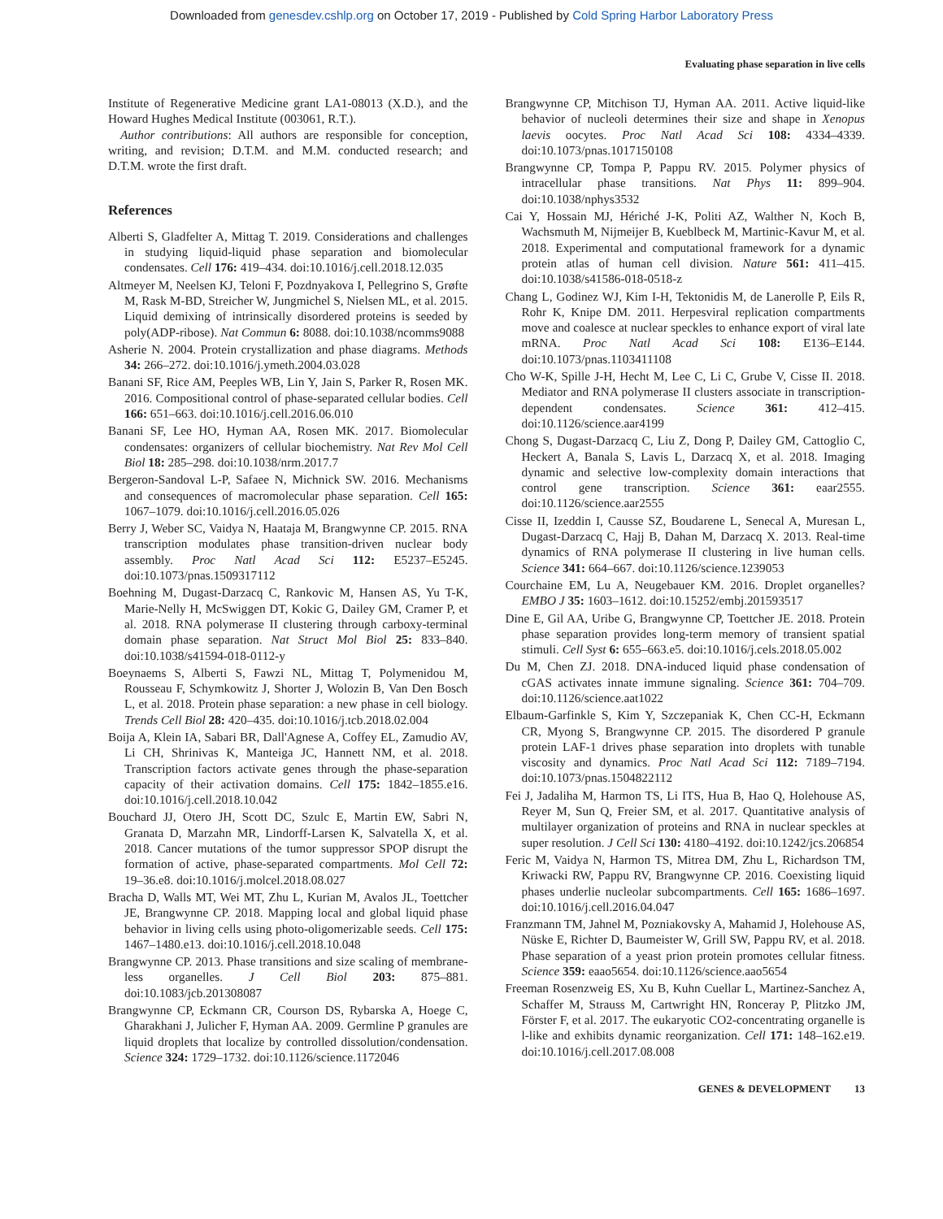Downloaded from genesdev.cshlp.org on October 17, 2019 - Published by Cold Spring Harbor Laboratory Press
Evaluating phase separation in live cells
Institute of Regenerative Medicine grant LA1-08013 (X.D.), and the Howard Hughes Medical Institute (003061, R.T.).
Author contributions: All authors are responsible for conception, writing, and revision; D.T.M. and M.M. conducted research; and D.T.M. wrote the first draft.
References
Alberti S, Gladfelter A, Mittag T. 2019. Considerations and challenges in studying liquid-liquid phase separation and biomolecular condensates. Cell 176: 419–434. doi:10.1016/j.cell.2018.12.035
Altmeyer M, Neelsen KJ, Teloni F, Pozdnyakova I, Pellegrino S, Grøfte M, Rask M-BD, Streicher W, Jungmichel S, Nielsen ML, et al. 2015. Liquid demixing of intrinsically disordered proteins is seeded by poly(ADP-ribose). Nat Commun 6: 8088. doi:10.1038/ncomms9088
Asherie N. 2004. Protein crystallization and phase diagrams. Methods 34: 266–272. doi:10.1016/j.ymeth.2004.03.028
Banani SF, Rice AM, Peeples WB, Lin Y, Jain S, Parker R, Rosen MK. 2016. Compositional control of phase-separated cellular bodies. Cell 166: 651–663. doi:10.1016/j.cell.2016.06.010
Banani SF, Lee HO, Hyman AA, Rosen MK. 2017. Biomolecular condensates: organizers of cellular biochemistry. Nat Rev Mol Cell Biol 18: 285–298. doi:10.1038/nrm.2017.7
Bergeron-Sandoval L-P, Safaee N, Michnick SW. 2016. Mechanisms and consequences of macromolecular phase separation. Cell 165: 1067–1079. doi:10.1016/j.cell.2016.05.026
Berry J, Weber SC, Vaidya N, Haataja M, Brangwynne CP. 2015. RNA transcription modulates phase transition-driven nuclear body assembly. Proc Natl Acad Sci 112: E5237–E5245. doi:10.1073/pnas.1509317112
Boehning M, Dugast-Darzacq C, Rankovic M, Hansen AS, Yu T-K, Marie-Nelly H, McSwiggen DT, Kokic G, Dailey GM, Cramer P, et al. 2018. RNA polymerase II clustering through carboxy-terminal domain phase separation. Nat Struct Mol Biol 25: 833–840. doi:10.1038/s41594-018-0112-y
Boeynaems S, Alberti S, Fawzi NL, Mittag T, Polymenidou M, Rousseau F, Schymkowitz J, Shorter J, Wolozin B, Van Den Bosch L, et al. 2018. Protein phase separation: a new phase in cell biology. Trends Cell Biol 28: 420–435. doi:10.1016/j.tcb.2018.02.004
Boija A, Klein IA, Sabari BR, Dall'Agnese A, Coffey EL, Zamudio AV, Li CH, Shrinivas K, Manteiga JC, Hannett NM, et al. 2018. Transcription factors activate genes through the phase-separation capacity of their activation domains. Cell 175: 1842–1855.e16. doi:10.1016/j.cell.2018.10.042
Bouchard JJ, Otero JH, Scott DC, Szulc E, Martin EW, Sabri N, Granata D, Marzahn MR, Lindorff-Larsen K, Salvatella X, et al. 2018. Cancer mutations of the tumor suppressor SPOP disrupt the formation of active, phase-separated compartments. Mol Cell 72: 19–36.e8. doi:10.1016/j.molcel.2018.08.027
Bracha D, Walls MT, Wei MT, Zhu L, Kurian M, Avalos JL, Toettcher JE, Brangwynne CP. 2018. Mapping local and global liquid phase behavior in living cells using photo-oligomerizable seeds. Cell 175: 1467–1480.e13. doi:10.1016/j.cell.2018.10.048
Brangwynne CP. 2013. Phase transitions and size scaling of membrane-less organelles. J Cell Biol 203: 875–881. doi:10.1083/jcb.201308087
Brangwynne CP, Eckmann CR, Courson DS, Rybarska A, Hoege C, Gharakhani J, Julicher F, Hyman AA. 2009. Germline P granules are liquid droplets that localize by controlled dissolution/condensation. Science 324: 1729–1732. doi:10.1126/science.1172046
Brangwynne CP, Mitchison TJ, Hyman AA. 2011. Active liquid-like behavior of nucleoli determines their size and shape in Xenopus laevis oocytes. Proc Natl Acad Sci 108: 4334–4339. doi:10.1073/pnas.1017150108
Brangwynne CP, Tompa P, Pappu RV. 2015. Polymer physics of intracellular phase transitions. Nat Phys 11: 899–904. doi:10.1038/nphys3532
Cai Y, Hossain MJ, Hériché J-K, Politi AZ, Walther N, Koch B, Wachsmuth M, Nijmeijer B, Kueblbeck M, Martinic-Kavur M, et al. 2018. Experimental and computational framework for a dynamic protein atlas of human cell division. Nature 561: 411–415. doi:10.1038/s41586-018-0518-z
Chang L, Godinez WJ, Kim I-H, Tektonidis M, de Lanerolle P, Eils R, Rohr K, Knipe DM. 2011. Herpesviral replication compartments move and coalesce at nuclear speckles to enhance export of viral late mRNA. Proc Natl Acad Sci 108: E136–E144. doi:10.1073/pnas.1103411108
Cho W-K, Spille J-H, Hecht M, Lee C, Li C, Grube V, Cisse II. 2018. Mediator and RNA polymerase II clusters associate in transcription-dependent condensates. Science 361: 412–415. doi:10.1126/science.aar4199
Chong S, Dugast-Darzacq C, Liu Z, Dong P, Dailey GM, Cattoglio C, Heckert A, Banala S, Lavis L, Darzacq X, et al. 2018. Imaging dynamic and selective low-complexity domain interactions that control gene transcription. Science 361: eaar2555. doi:10.1126/science.aar2555
Cisse II, Izeddin I, Causse SZ, Boudarene L, Senecal A, Muresan L, Dugast-Darzacq C, Hajj B, Dahan M, Darzacq X. 2013. Real-time dynamics of RNA polymerase II clustering in live human cells. Science 341: 664–667. doi:10.1126/science.1239053
Courchaine EM, Lu A, Neugebauer KM. 2016. Droplet organelles? EMBO J 35: 1603–1612. doi:10.15252/embj.201593517
Dine E, Gil AA, Uribe G, Brangwynne CP, Toettcher JE. 2018. Protein phase separation provides long-term memory of transient spatial stimuli. Cell Syst 6: 655–663.e5. doi:10.1016/j.cels.2018.05.002
Du M, Chen ZJ. 2018. DNA-induced liquid phase condensation of cGAS activates innate immune signaling. Science 361: 704–709. doi:10.1126/science.aat1022
Elbaum-Garfinkle S, Kim Y, Szczepaniak K, Chen CC-H, Eckmann CR, Myong S, Brangwynne CP. 2015. The disordered P granule protein LAF-1 drives phase separation into droplets with tunable viscosity and dynamics. Proc Natl Acad Sci 112: 7189–7194. doi:10.1073/pnas.1504822112
Fei J, Jadaliha M, Harmon TS, Li ITS, Hua B, Hao Q, Holehouse AS, Reyer M, Sun Q, Freier SM, et al. 2017. Quantitative analysis of multilayer organization of proteins and RNA in nuclear speckles at super resolution. J Cell Sci 130: 4180–4192. doi:10.1242/jcs.206854
Feric M, Vaidya N, Harmon TS, Mitrea DM, Zhu L, Richardson TM, Kriwacki RW, Pappu RV, Brangwynne CP. 2016. Coexisting liquid phases underlie nucleolar subcompartments. Cell 165: 1686–1697. doi:10.1016/j.cell.2016.04.047
Franzmann TM, Jahnel M, Pozniakovsky A, Mahamid J, Holehouse AS, Nüske E, Richter D, Baumeister W, Grill SW, Pappu RV, et al. 2018. Phase separation of a yeast prion protein promotes cellular fitness. Science 359: eaao5654. doi:10.1126/science.aao5654
Freeman Rosenzweig ES, Xu B, Kuhn Cuellar L, Martinez-Sanchez A, Schaffer M, Strauss M, Cartwright HN, Ronceray P, Plitzko JM, Förster F, et al. 2017. The eukaryotic CO2-concentrating organelle is l-like and exhibits dynamic reorganization. Cell 171: 148–162.e19. doi:10.1016/j.cell.2017.08.008
GENES & DEVELOPMENT 13